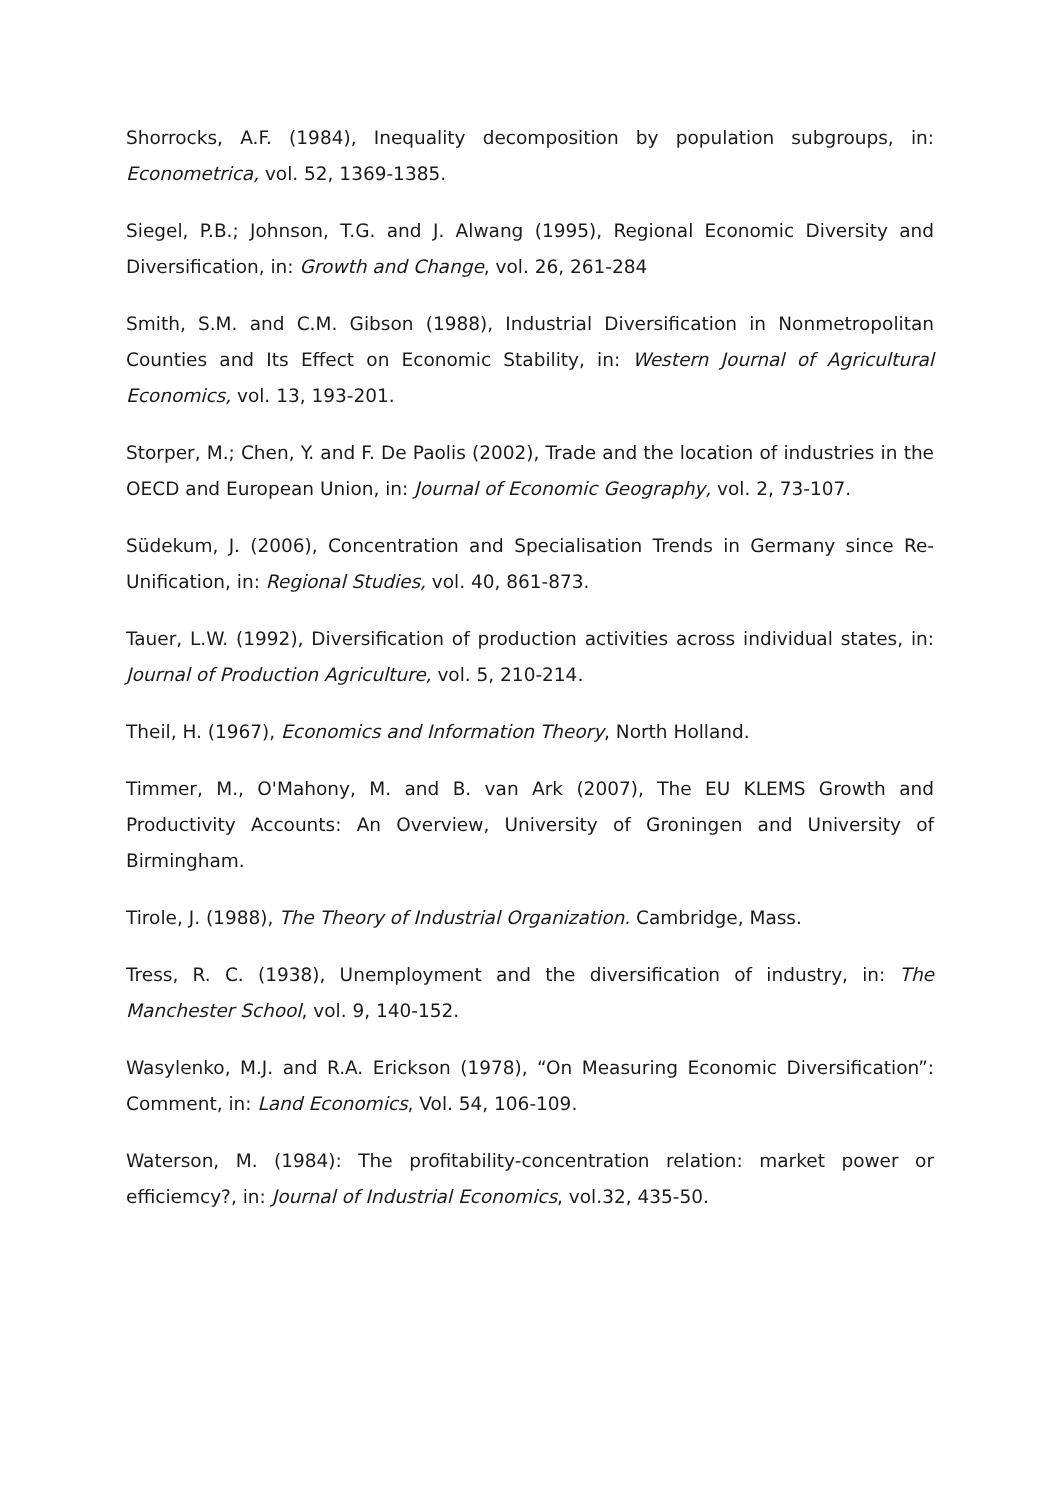Shorrocks, A.F. (1984), Inequality decomposition by population subgroups, in: Econometrica, vol. 52, 1369-1385.
Siegel, P.B.; Johnson, T.G. and J. Alwang (1995), Regional Economic Diversity and Diversification, in: Growth and Change, vol. 26, 261-284
Smith, S.M. and C.M. Gibson (1988), Industrial Diversification in Nonmetropolitan Counties and Its Effect on Economic Stability, in: Western Journal of Agricultural Economics, vol. 13, 193-201.
Storper, M.; Chen, Y. and F. De Paolis (2002), Trade and the location of industries in the OECD and European Union, in: Journal of Economic Geography, vol. 2, 73-107.
Südekum, J. (2006), Concentration and Specialisation Trends in Germany since Re-Unification, in: Regional Studies, vol. 40, 861-873.
Tauer, L.W. (1992), Diversification of production activities across individual states, in: Journal of Production Agriculture, vol. 5, 210-214.
Theil, H. (1967), Economics and Information Theory, North Holland.
Timmer, M., O'Mahony, M. and B. van Ark (2007), The EU KLEMS Growth and Productivity Accounts: An Overview, University of Groningen and University of Birmingham.
Tirole, J. (1988), The Theory of Industrial Organization. Cambridge, Mass.
Tress, R. C. (1938), Unemployment and the diversification of industry, in: The Manchester School, vol. 9, 140-152.
Wasylenko, M.J. and R.A. Erickson (1978), “On Measuring Economic Diversification”: Comment, in: Land Economics, Vol. 54, 106-109.
Waterson, M. (1984): The profitability-concentration relation: market power or efficiemcy?, in: Journal of Industrial Economics, vol.32, 435-50.